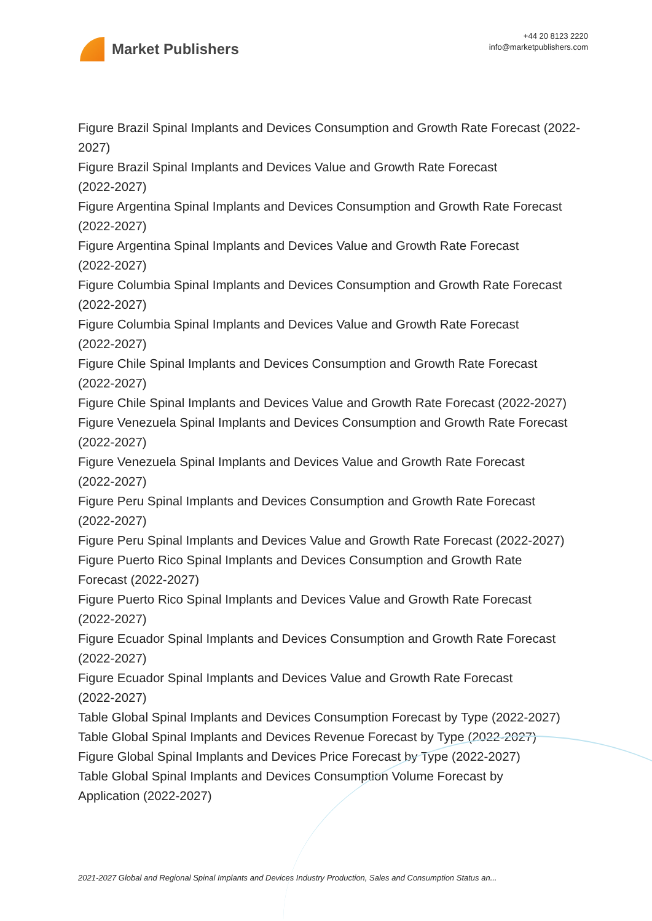Market Publishers
+44 20 8123 2220
info@marketpublishers.com
Figure Brazil Spinal Implants and Devices Consumption and Growth Rate Forecast (2022-2027)
Figure Brazil Spinal Implants and Devices Value and Growth Rate Forecast
(2022-2027)
Figure Argentina Spinal Implants and Devices Consumption and Growth Rate Forecast (2022-2027)
Figure Argentina Spinal Implants and Devices Value and Growth Rate Forecast
(2022-2027)
Figure Columbia Spinal Implants and Devices Consumption and Growth Rate Forecast (2022-2027)
Figure Columbia Spinal Implants and Devices Value and Growth Rate Forecast
(2022-2027)
Figure Chile Spinal Implants and Devices Consumption and Growth Rate Forecast
(2022-2027)
Figure Chile Spinal Implants and Devices Value and Growth Rate Forecast (2022-2027)
Figure Venezuela Spinal Implants and Devices Consumption and Growth Rate Forecast (2022-2027)
Figure Venezuela Spinal Implants and Devices Value and Growth Rate Forecast
(2022-2027)
Figure Peru Spinal Implants and Devices Consumption and Growth Rate Forecast
(2022-2027)
Figure Peru Spinal Implants and Devices Value and Growth Rate Forecast (2022-2027)
Figure Puerto Rico Spinal Implants and Devices Consumption and Growth Rate
Forecast (2022-2027)
Figure Puerto Rico Spinal Implants and Devices Value and Growth Rate Forecast
(2022-2027)
Figure Ecuador Spinal Implants and Devices Consumption and Growth Rate Forecast (2022-2027)
Figure Ecuador Spinal Implants and Devices Value and Growth Rate Forecast
(2022-2027)
Table Global Spinal Implants and Devices Consumption Forecast by Type (2022-2027)
Table Global Spinal Implants and Devices Revenue Forecast by Type (2022-2027)
Figure Global Spinal Implants and Devices Price Forecast by Type (2022-2027)
Table Global Spinal Implants and Devices Consumption Volume Forecast by
Application (2022-2027)
2021-2027 Global and Regional Spinal Implants and Devices Industry Production, Sales and Consumption Status an...